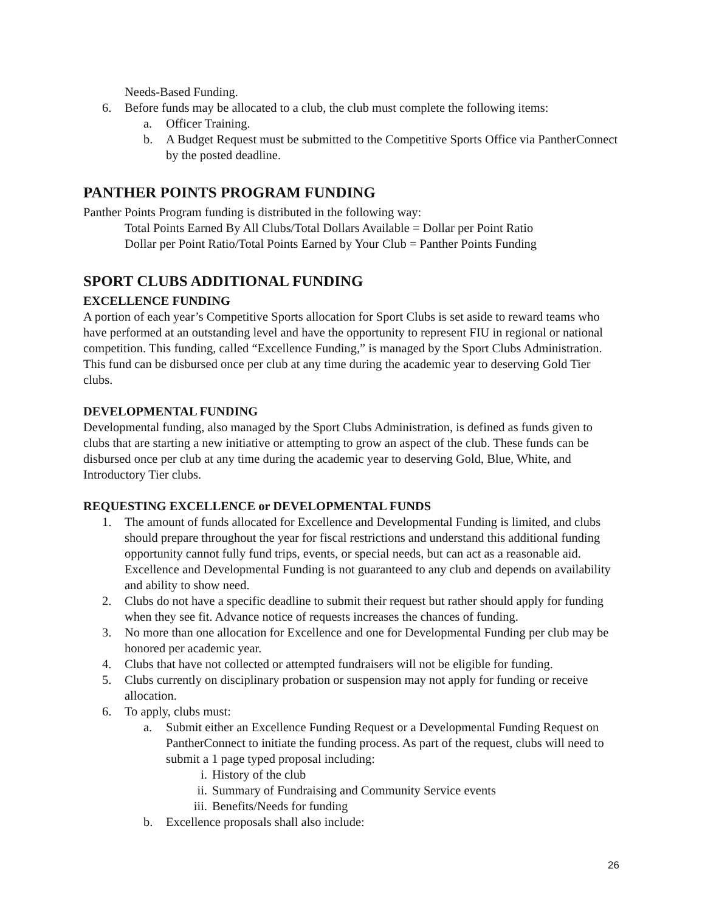Needs-Based Funding.
6. Before funds may be allocated to a club, the club must complete the following items:
a. Officer Training.
b. A Budget Request must be submitted to the Competitive Sports Office via PantherConnect by the posted deadline.
PANTHER POINTS PROGRAM FUNDING
Panther Points Program funding is distributed in the following way:
Total Points Earned By All Clubs/Total Dollars Available = Dollar per Point Ratio
Dollar per Point Ratio/Total Points Earned by Your Club = Panther Points Funding
SPORT CLUBS ADDITIONAL FUNDING
EXCELLENCE FUNDING
A portion of each year’s Competitive Sports allocation for Sport Clubs is set aside to reward teams who have performed at an outstanding level and have the opportunity to represent FIU in regional or national competition. This funding, called “Excellence Funding,” is managed by the Sport Clubs Administration. This fund can be disbursed once per club at any time during the academic year to deserving Gold Tier clubs.
DEVELOPMENTAL FUNDING
Developmental funding, also managed by the Sport Clubs Administration, is defined as funds given to clubs that are starting a new initiative or attempting to grow an aspect of the club. These funds can be disbursed once per club at any time during the academic year to deserving Gold, Blue, White, and Introductory Tier clubs.
REQUESTING EXCELLENCE or DEVELOPMENTAL FUNDS
1. The amount of funds allocated for Excellence and Developmental Funding is limited, and clubs should prepare throughout the year for fiscal restrictions and understand this additional funding opportunity cannot fully fund trips, events, or special needs, but can act as a reasonable aid. Excellence and Developmental Funding is not guaranteed to any club and depends on availability and ability to show need.
2. Clubs do not have a specific deadline to submit their request but rather should apply for funding when they see fit. Advance notice of requests increases the chances of funding.
3. No more than one allocation for Excellence and one for Developmental Funding per club may be honored per academic year.
4. Clubs that have not collected or attempted fundraisers will not be eligible for funding.
5. Clubs currently on disciplinary probation or suspension may not apply for funding or receive allocation.
6. To apply, clubs must:
a. Submit either an Excellence Funding Request or a Developmental Funding Request on PantherConnect to initiate the funding process. As part of the request, clubs will need to submit a 1 page typed proposal including:
i. History of the club
ii. Summary of Fundraising and Community Service events
iii. Benefits/Needs for funding
b. Excellence proposals shall also include:
26